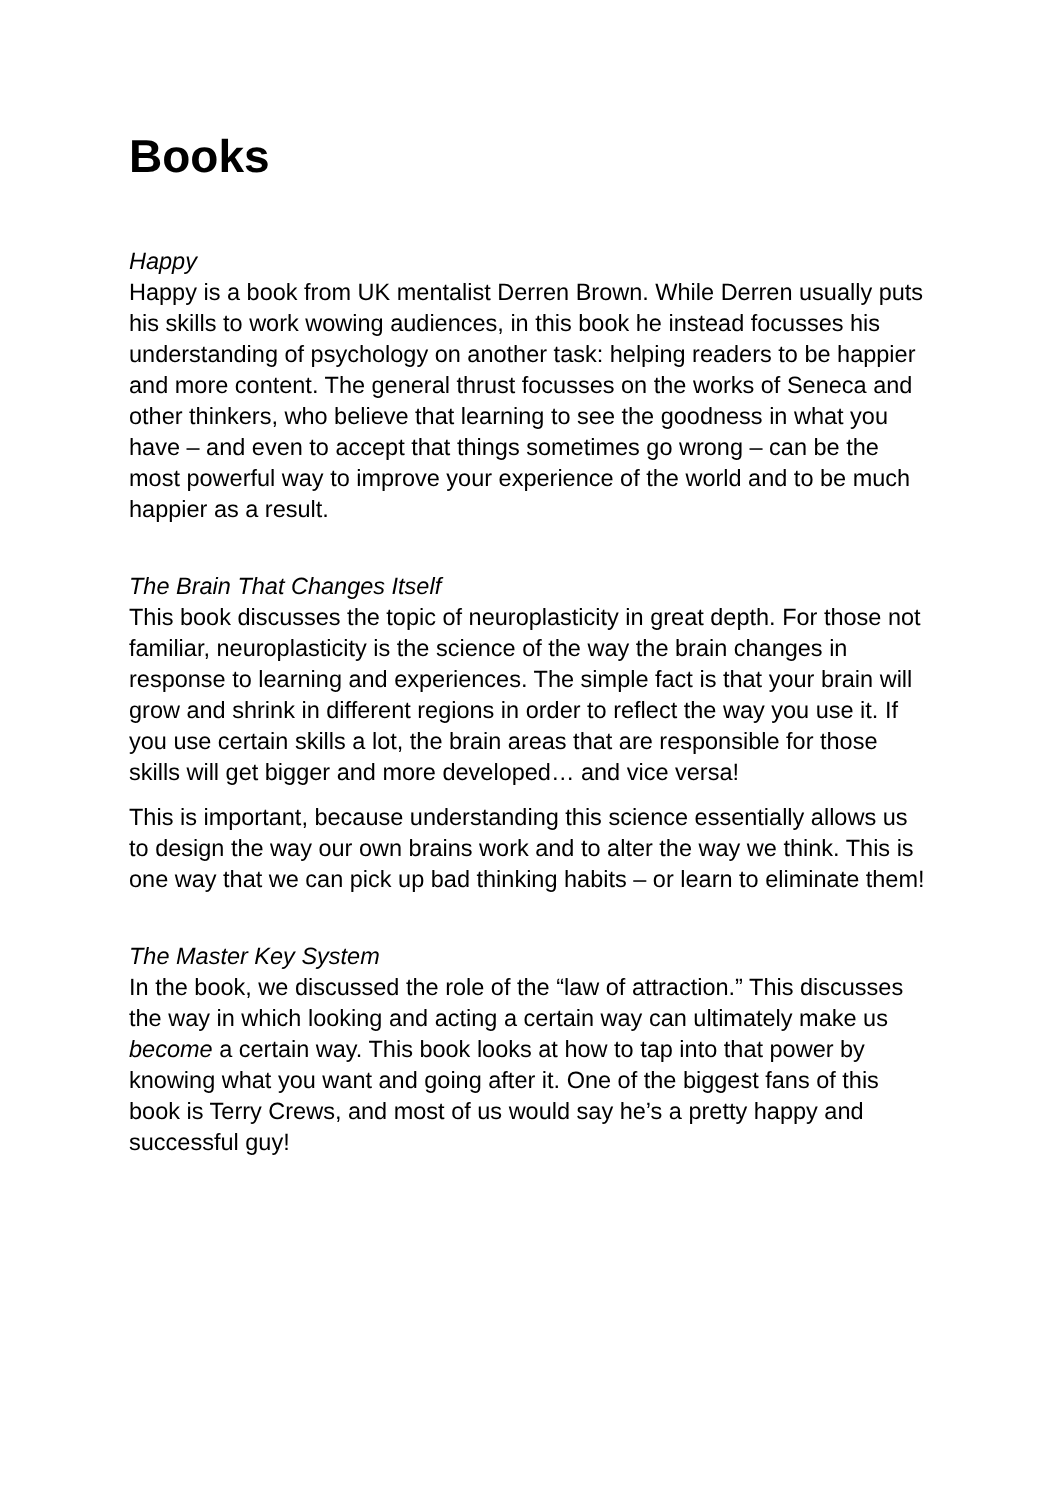Books
Happy
Happy is a book from UK mentalist Derren Brown. While Derren usually puts his skills to work wowing audiences, in this book he instead focusses his understanding of psychology on another task: helping readers to be happier and more content. The general thrust focusses on the works of Seneca and other thinkers, who believe that learning to see the goodness in what you have – and even to accept that things sometimes go wrong – can be the most powerful way to improve your experience of the world and to be much happier as a result.
The Brain That Changes Itself
This book discusses the topic of neuroplasticity in great depth. For those not familiar, neuroplasticity is the science of the way the brain changes in response to learning and experiences. The simple fact is that your brain will grow and shrink in different regions in order to reflect the way you use it. If you use certain skills a lot, the brain areas that are responsible for those skills will get bigger and more developed… and vice versa!
This is important, because understanding this science essentially allows us to design the way our own brains work and to alter the way we think. This is one way that we can pick up bad thinking habits – or learn to eliminate them!
The Master Key System
In the book, we discussed the role of the “law of attraction.” This discusses the way in which looking and acting a certain way can ultimately make us become a certain way. This book looks at how to tap into that power by knowing what you want and going after it. One of the biggest fans of this book is Terry Crews, and most of us would say he’s a pretty happy and successful guy!